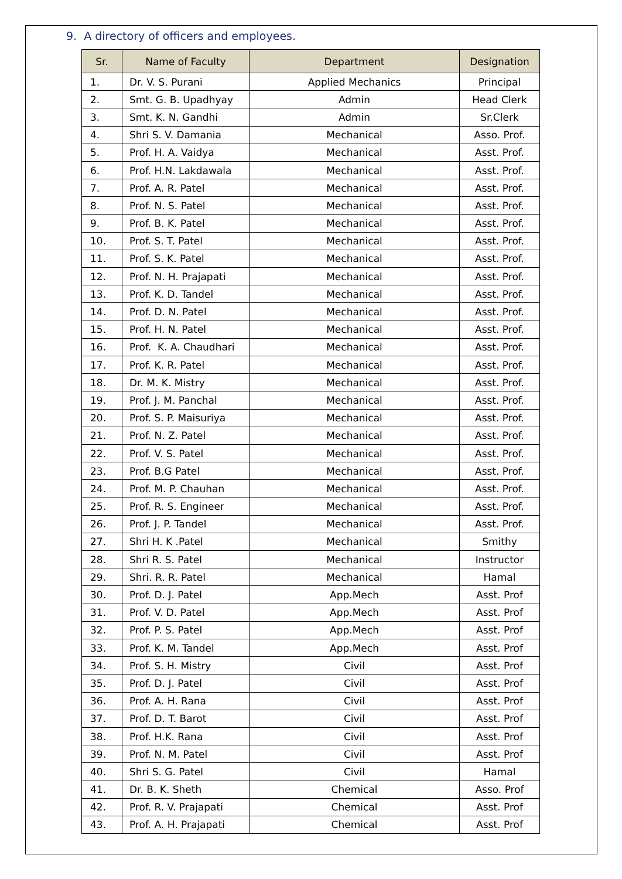9. A directory of officers and employees.
| Sr. | Name of Faculty | Department | Designation |
| --- | --- | --- | --- |
| 1. | Dr. V. S. Purani | Applied Mechanics | Principal |
| 2. | Smt. G. B. Upadhyay | Admin | Head Clerk |
| 3. | Smt. K. N. Gandhi | Admin | Sr.Clerk |
| 4. | Shri S. V. Damania | Mechanical | Asso. Prof. |
| 5. | Prof. H. A. Vaidya | Mechanical | Asst. Prof. |
| 6. | Prof. H.N. Lakdawala | Mechanical | Asst. Prof. |
| 7. | Prof. A. R. Patel | Mechanical | Asst. Prof. |
| 8. | Prof. N. S. Patel | Mechanical | Asst. Prof. |
| 9. | Prof. B. K. Patel | Mechanical | Asst. Prof. |
| 10. | Prof. S. T. Patel | Mechanical | Asst. Prof. |
| 11. | Prof. S. K. Patel | Mechanical | Asst. Prof. |
| 12. | Prof. N. H. Prajapati | Mechanical | Asst. Prof. |
| 13. | Prof. K. D. Tandel | Mechanical | Asst. Prof. |
| 14. | Prof. D. N. Patel | Mechanical | Asst. Prof. |
| 15. | Prof. H. N. Patel | Mechanical | Asst. Prof. |
| 16. | Prof. K. A. Chaudhari | Mechanical | Asst. Prof. |
| 17. | Prof. K. R. Patel | Mechanical | Asst. Prof. |
| 18. | Dr. M. K. Mistry | Mechanical | Asst. Prof. |
| 19. | Prof. J. M. Panchal | Mechanical | Asst. Prof. |
| 20. | Prof. S. P. Maisuriya | Mechanical | Asst. Prof. |
| 21. | Prof. N. Z. Patel | Mechanical | Asst. Prof. |
| 22. | Prof. V. S. Patel | Mechanical | Asst. Prof. |
| 23. | Prof. B.G Patel | Mechanical | Asst. Prof. |
| 24. | Prof. M. P. Chauhan | Mechanical | Asst. Prof. |
| 25. | Prof. R. S. Engineer | Mechanical | Asst. Prof. |
| 26. | Prof. J. P. Tandel | Mechanical | Asst. Prof. |
| 27. | Shri H. K .Patel | Mechanical | Smithy |
| 28. | Shri R. S. Patel | Mechanical | Instructor |
| 29. | Shri. R. R. Patel | Mechanical | Hamal |
| 30. | Prof. D. J. Patel | App.Mech | Asst. Prof |
| 31. | Prof. V. D. Patel | App.Mech | Asst. Prof |
| 32. | Prof. P. S. Patel | App.Mech | Asst. Prof |
| 33. | Prof. K. M. Tandel | App.Mech | Asst. Prof |
| 34. | Prof. S. H. Mistry | Civil | Asst. Prof |
| 35. | Prof. D. J. Patel | Civil | Asst. Prof |
| 36. | Prof. A. H. Rana | Civil | Asst. Prof |
| 37. | Prof. D. T. Barot | Civil | Asst. Prof |
| 38. | Prof. H.K. Rana | Civil | Asst. Prof |
| 39. | Prof. N. M. Patel | Civil | Asst. Prof |
| 40. | Shri S. G. Patel | Civil | Hamal |
| 41. | Dr. B. K. Sheth | Chemical | Asso. Prof |
| 42. | Prof. R. V. Prajapati | Chemical | Asst. Prof |
| 43. | Prof. A. H. Prajapati | Chemical | Asst. Prof |